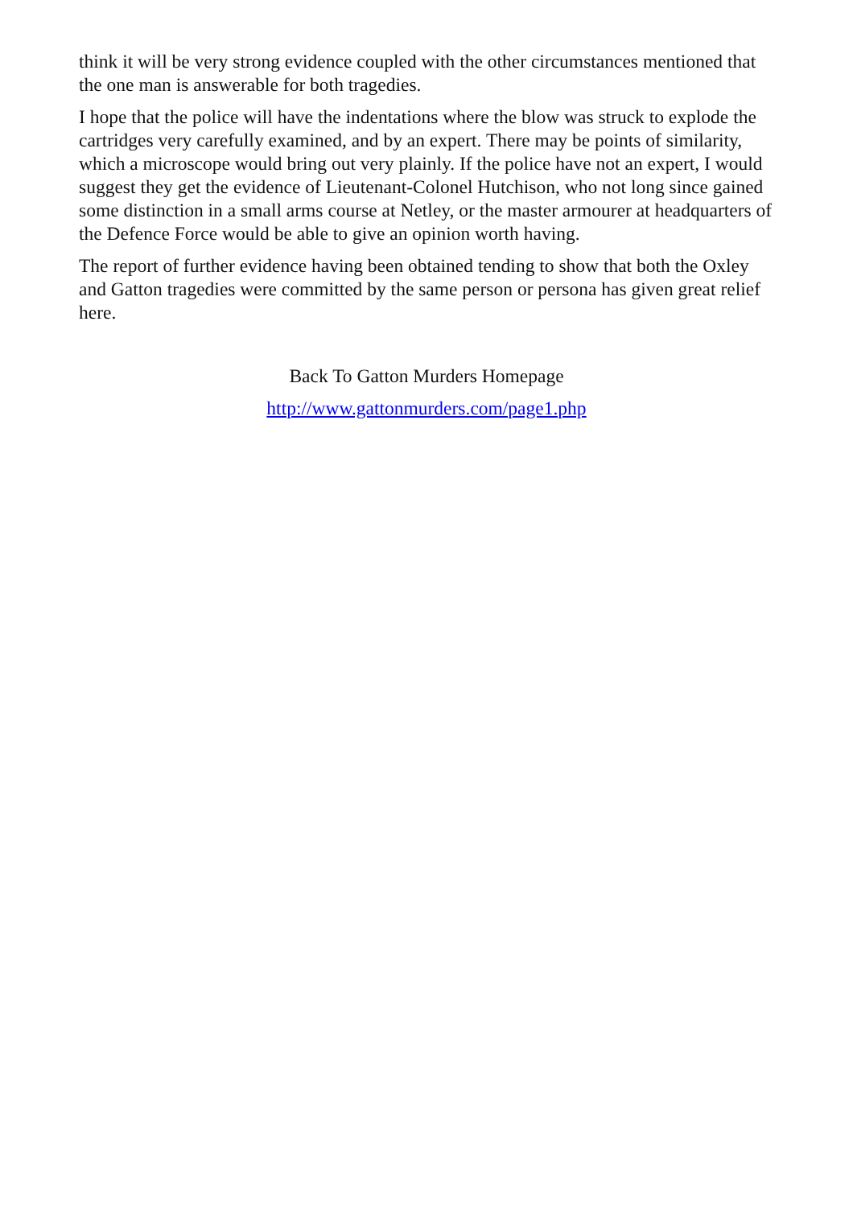think it will be very strong evidence coupled with the other circumstances mentioned that the one man is answerable for both tragedies.
I hope that the police will have the indentations where the blow was struck to explode the cartridges very carefully examined, and by an expert. There may be points of similarity, which a microscope would bring out very plainly. If the police have not an expert, I would suggest they get the evidence of Lieutenant-Colonel Hutchison, who not long since gained some distinction in a small arms course at Netley, or the master armourer at headquarters of the Defence Force would be able to give an opinion worth having.
The report of further evidence having been obtained tending to show that both the Oxley and Gatton tragedies were committed by the same person or persona has given great relief here.
Back To Gatton Murders Homepage
http://www.gattonmurders.com/page1.php